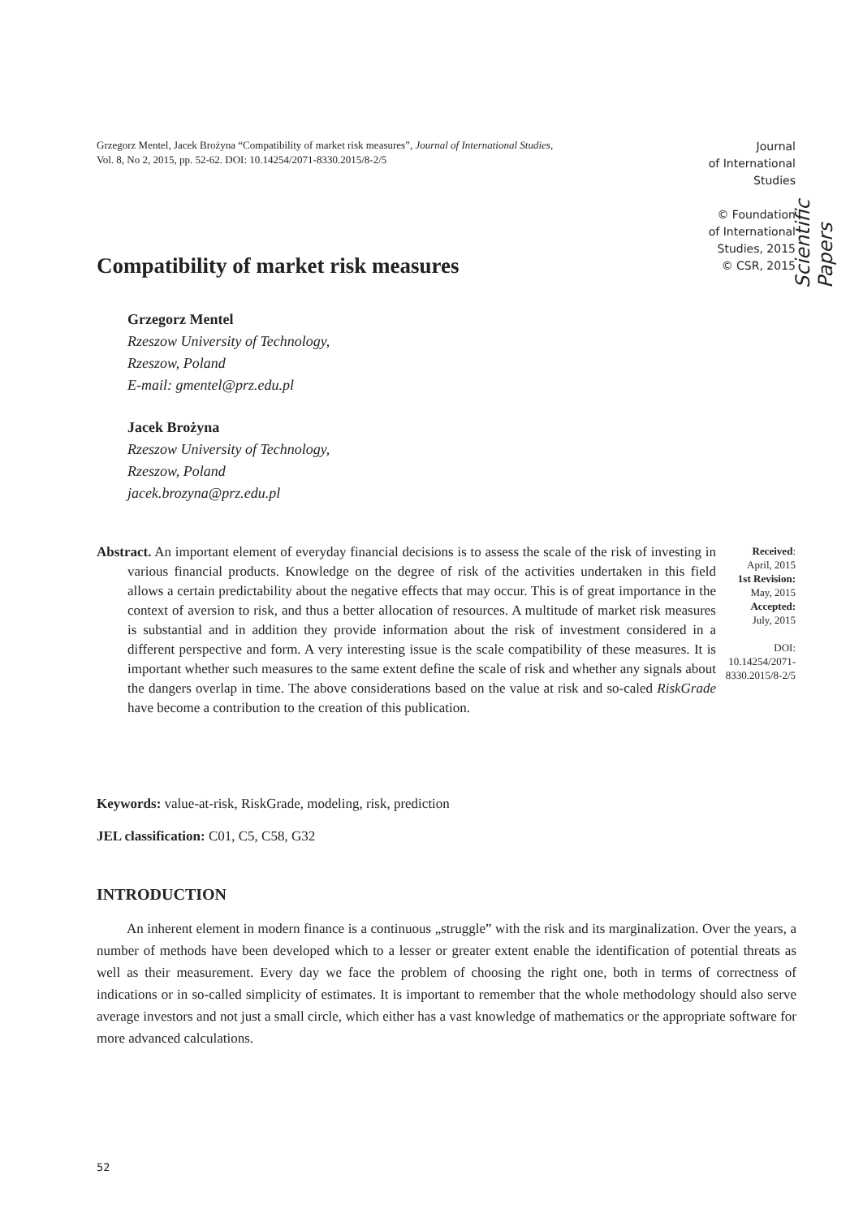Grzegorz Mentel, Jacek Brożyna “Compatibility of market risk measures”, Journal of International Studies,
Vol. 8, No 2, 2015, pp. 52-62. DOI: 10.14254/2071-8330.2015/8-2/5
Journal
of International
Studies
© Foundation
of International
Studies, 2015
© CSR, 2015
Scientific Papers
Compatibility of market risk measures
Grzegorz Mentel
Rzeszow University of Technology,
Rzeszow, Poland
E-mail: gmentel@prz.edu.pl
Jacek Brożyna
Rzeszow University of Technology,
Rzeszow, Poland
jacek.brozyna@prz.edu.pl
Abstract. An important element of everyday financial decisions is to assess the scale of the risk of investing in various financial products. Knowledge on the degree of risk of the activities undertaken in this field allows a certain predictability about the negative effects that may occur. This is of great importance in the context of aversion to risk, and thus a better allocation of resources. A multitude of market risk measures is substantial and in addition they provide information about the risk of investment considered in a different perspective and form. A very interesting issue is the scale compatibility of these measures. It is important whether such measures to the same extent define the scale of risk and whether any signals about the dangers overlap in time. The above considerations based on the value at risk and so-caled RiskGrade have become a contribution to the creation of this publication.
Received:
April, 2015
1st Revision:
May, 2015
Accepted:
July, 2015
DOI:
10.14254/2071-
8330.2015/8-2/5
Keywords: value-at-risk, RiskGrade, modeling, risk, prediction
JEL classification: C01, C5, C58, G32
INTRODUCTION
An inherent element in modern finance is a continuous „struggle” with the risk and its marginalization. Over the years, a number of methods have been developed which to a lesser or greater extent enable the identification of potential threats as well as their measurement. Every day we face the problem of choosing the right one, both in terms of correctness of indications or in so-called simplicity of estimates. It is important to remember that the whole methodology should also serve average investors and not just a small circle, which either has a vast knowledge of mathematics or the appropriate software for more advanced calculations.
52